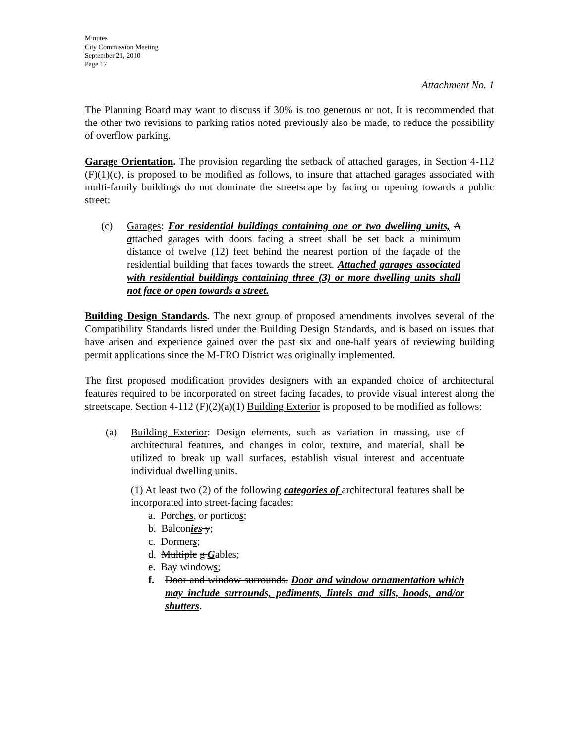Minutes
City Commission Meeting
September 21, 2010
Page 17
Attachment No. 1
The Planning Board may want to discuss if 30% is too generous or not. It is recommended that the other two revisions to parking ratios noted previously also be made, to reduce the possibility of overflow parking.
Garage Orientation. The provision regarding the setback of attached garages, in Section 4-112 (F)(1)(c), is proposed to be modified as follows, to insure that attached garages associated with multi-family buildings do not dominate the streetscape by facing or opening towards a public street:
(c) Garages: For residential buildings containing one or two dwelling units, A attached garages with doors facing a street shall be set back a minimum distance of twelve (12) feet behind the nearest portion of the façade of the residential building that faces towards the street. Attached garages associated with residential buildings containing three (3) or more dwelling units shall not face or open towards a street.
Building Design Standards. The next group of proposed amendments involves several of the Compatibility Standards listed under the Building Design Standards, and is based on issues that have arisen and experience gained over the past six and one-half years of reviewing building permit applications since the M-FRO District was originally implemented.
The first proposed modification provides designers with an expanded choice of architectural features required to be incorporated on street facing facades, to provide visual interest along the streetscape. Section 4-112 (F)(2)(a)(1) Building Exterior is proposed to be modified as follows:
(a) Building Exterior: Design elements, such as variation in massing, use of architectural features, and changes in color, texture, and material, shall be utilized to break up wall surfaces, establish visual interest and accentuate individual dwelling units.
(1) At least two (2) of the following categories of architectural features shall be incorporated into street-facing facades:
a. Porches, or porticos;
b. Balconies y;
c. Dormers;
d. Multiple g Gables;
e. Bay windows;
f. Door and window surrounds. Door and window ornamentation which may include surrounds, pediments, lintels and sills, hoods, and/or shutters.